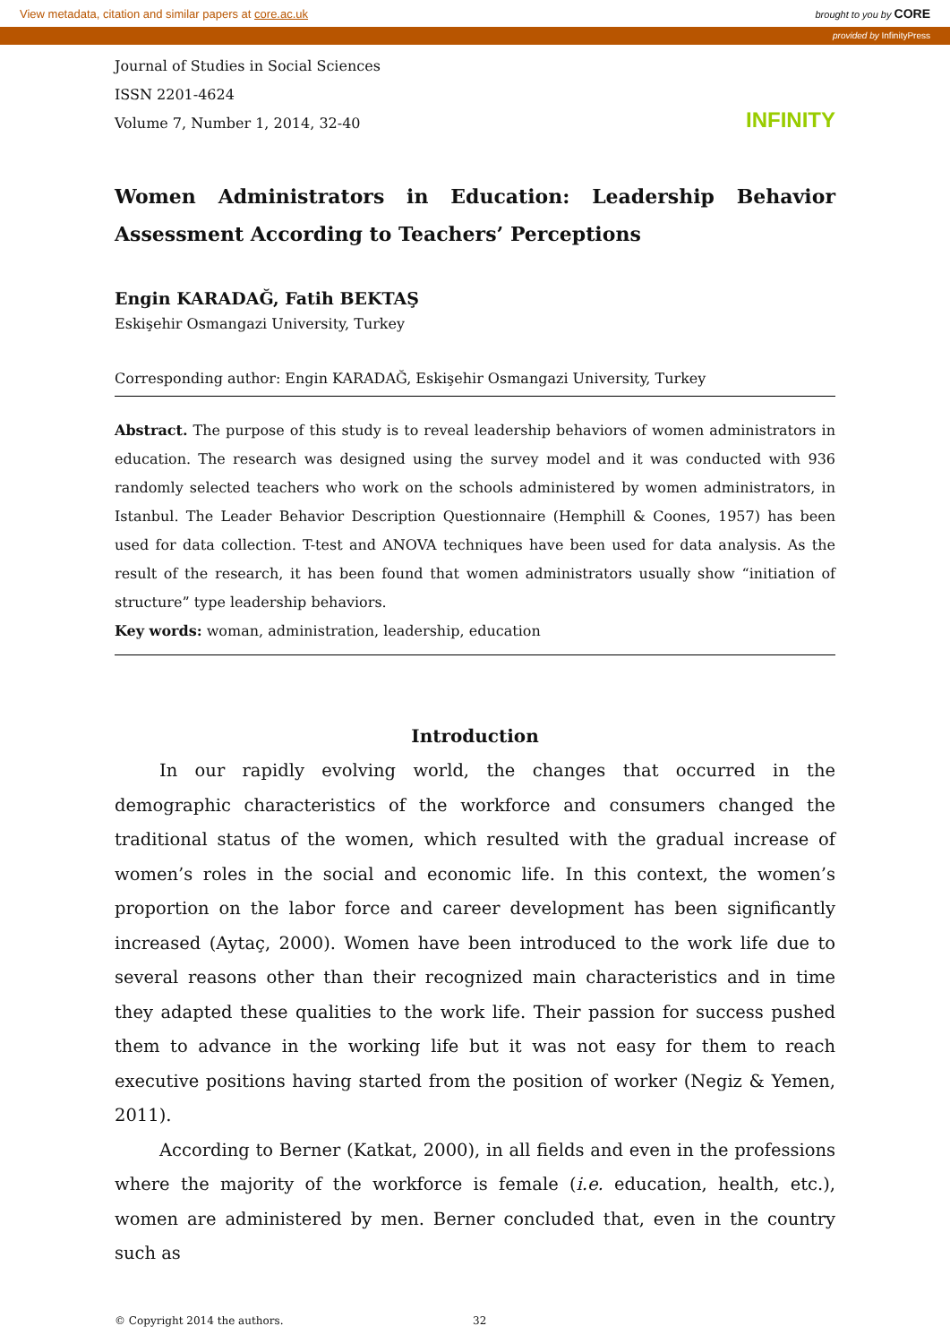View metadata, citation and similar papers at core.ac.uk brought to you by CORE
provided by InfinityPress
Journal of Studies in Social Sciences
ISSN 2201-4624
Volume 7, Number 1, 2014, 32-40
INFINITY
Women Administrators in Education: Leadership Behavior Assessment According to Teachers’ Perceptions
Engin KARADAĞ, Fatih BEKTAŞ
Eskişehir Osmangazi University, Turkey
Corresponding author: Engin KARADAĞ, Eskişehir Osmangazi University, Turkey
Abstract. The purpose of this study is to reveal leadership behaviors of women administrators in education. The research was designed using the survey model and it was conducted with 936 randomly selected teachers who work on the schools administered by women administrators, in Istanbul. The Leader Behavior Description Questionnaire (Hemphill & Coones, 1957) has been used for data collection. T-test and ANOVA techniques have been used for data analysis. As the result of the research, it has been found that women administrators usually show “initiation of structure” type leadership behaviors.
Key words: woman, administration, leadership, education
Introduction
In our rapidly evolving world, the changes that occurred in the demographic characteristics of the workforce and consumers changed the traditional status of the women, which resulted with the gradual increase of women’s roles in the social and economic life. In this context, the women’s proportion on the labor force and career development has been significantly increased (Aytaç, 2000). Women have been introduced to the work life due to several reasons other than their recognized main characteristics and in time they adapted these qualities to the work life. Their passion for success pushed them to advance in the working life but it was not easy for them to reach executive positions having started from the position of worker (Negiz & Yemen, 2011).
According to Berner (Katkat, 2000), in all fields and even in the professions where the majority of the workforce is female (i.e. education, health, etc.), women are administered by men. Berner concluded that, even in the country such as
© Copyright 2014 the authors. 32